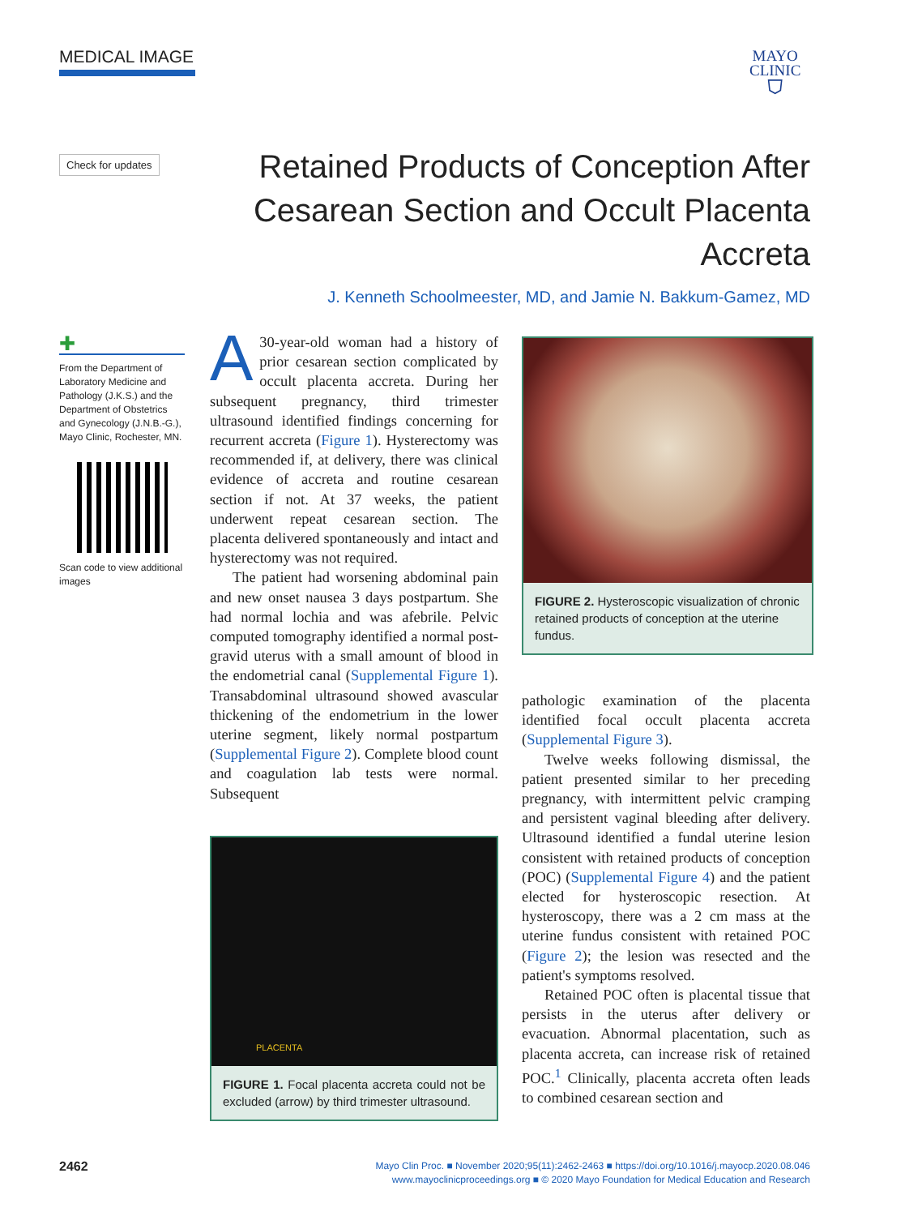MEDICAL IMAGE
MAYO
CLINIC
⛉
Check for updates
Retained Products of Conception After Cesarean Section and Occult Placenta Accreta
J. Kenneth Schoolmeester, MD, and Jamie N. Bakkum-Gamez, MD
✚
From the Department of Laboratory Medicine and Pathology (J.K.S.) and the Department of Obstetrics and Gynecology (J.N.B.-G.), Mayo Clinic, Rochester, MN.
Scan code to view additional images
A 30-year-old woman had a history of prior cesarean section complicated by occult placenta accreta. During her subsequent pregnancy, third trimester ultrasound identified findings concerning for recurrent accreta (Figure 1). Hysterectomy was recommended if, at delivery, there was clinical evidence of accreta and routine cesarean section if not. At 37 weeks, the patient underwent repeat cesarean section. The placenta delivered spontaneously and intact and hysterectomy was not required.
The patient had worsening abdominal pain and new onset nausea 3 days postpartum. She had normal lochia and was afebrile. Pelvic computed tomography identified a normal post-gravid uterus with a small amount of blood in the endometrial canal (Supplemental Figure 1). Transabdominal ultrasound showed avascular thickening of the endometrium in the lower uterine segment, likely normal postpartum (Supplemental Figure 2). Complete blood count and coagulation lab tests were normal. Subsequent
PLACENTA
FIGURE 1. Focal placenta accreta could not be excluded (arrow) by third trimester ultrasound.
FIGURE 2. Hysteroscopic visualization of chronic retained products of conception at the uterine fundus.
pathologic examination of the placenta identified focal occult placenta accreta (Supplemental Figure 3).
Twelve weeks following dismissal, the patient presented similar to her preceding pregnancy, with intermittent pelvic cramping and persistent vaginal bleeding after delivery. Ultrasound identified a fundal uterine lesion consistent with retained products of conception (POC) (Supplemental Figure 4) and the patient elected for hysteroscopic resection. At hysteroscopy, there was a 2 cm mass at the uterine fundus consistent with retained POC (Figure 2); the lesion was resected and the patient's symptoms resolved.
Retained POC often is placental tissue that persists in the uterus after delivery or evacuation. Abnormal placentation, such as placenta accreta, can increase risk of retained POC.<sup>1</sup> Clinically, placenta accreta often leads to combined cesarean section and
2462
Mayo Clin Proc. ■ November 2020;95(11):2462-2463 ■ https://doi.org/10.1016/j.mayocp.2020.08.046
www.mayoclinicproceedings.org ■ © 2020 Mayo Foundation for Medical Education and Research